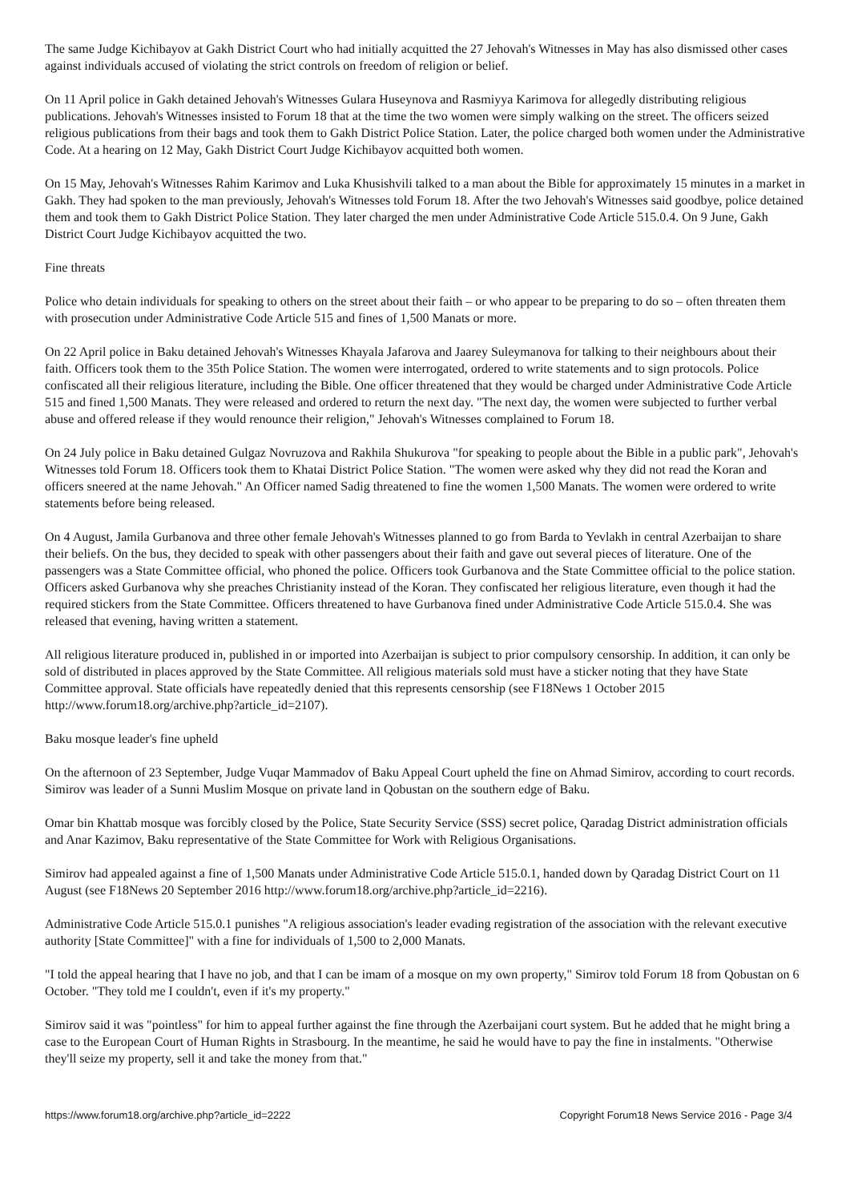The same Judge Kichibayov at Gakh District Court who had initially acquitted the 27 Jehovah's Witnesses in May has also dismissed other cases against individuals accused of violating the strict controls on freedom of religion or belief.
On 11 April police in Gakh detained Jehovah's Witnesses Gulara Huseynova and Rasmiyya Karimova for allegedly distributing religious publications. Jehovah's Witnesses insisted to Forum 18 that at the time the two women were simply walking on the street. The officers seized religious publications from their bags and took them to Gakh District Police Station. Later, the police charged both women under the Administrative Code. At a hearing on 12 May, Gakh District Court Judge Kichibayov acquitted both women.
On 15 May, Jehovah's Witnesses Rahim Karimov and Luka Khusishvili talked to a man about the Bible for approximately 15 minutes in a market in Gakh. They had spoken to the man previously, Jehovah's Witnesses told Forum 18. After the two Jehovah's Witnesses said goodbye, police detained them and took them to Gakh District Police Station. They later charged the men under Administrative Code Article 515.0.4. On 9 June, Gakh District Court Judge Kichibayov acquitted the two.
Fine threats
Police who detain individuals for speaking to others on the street about their faith – or who appear to be preparing to do so – often threaten them with prosecution under Administrative Code Article 515 and fines of 1,500 Manats or more.
On 22 April police in Baku detained Jehovah's Witnesses Khayala Jafarova and Jaarey Suleymanova for talking to their neighbours about their faith. Officers took them to the 35th Police Station. The women were interrogated, ordered to write statements and to sign protocols. Police confiscated all their religious literature, including the Bible. One officer threatened that they would be charged under Administrative Code Article 515 and fined 1,500 Manats. They were released and ordered to return the next day. "The next day, the women were subjected to further verbal abuse and offered release if they would renounce their religion," Jehovah's Witnesses complained to Forum 18.
On 24 July police in Baku detained Gulgaz Novruzova and Rakhila Shukurova "for speaking to people about the Bible in a public park", Jehovah's Witnesses told Forum 18. Officers took them to Khatai District Police Station. "The women were asked why they did not read the Koran and officers sneered at the name Jehovah." An Officer named Sadig threatened to fine the women 1,500 Manats. The women were ordered to write statements before being released.
On 4 August, Jamila Gurbanova and three other female Jehovah's Witnesses planned to go from Barda to Yevlakh in central Azerbaijan to share their beliefs. On the bus, they decided to speak with other passengers about their faith and gave out several pieces of literature. One of the passengers was a State Committee official, who phoned the police. Officers took Gurbanova and the State Committee official to the police station. Officers asked Gurbanova why she preaches Christianity instead of the Koran. They confiscated her religious literature, even though it had the required stickers from the State Committee. Officers threatened to have Gurbanova fined under Administrative Code Article 515.0.4. She was released that evening, having written a statement.
All religious literature produced in, published in or imported into Azerbaijan is subject to prior compulsory censorship. In addition, it can only be sold of distributed in places approved by the State Committee. All religious materials sold must have a sticker noting that they have State Committee approval. State officials have repeatedly denied that this represents censorship (see F18News 1 October 2015 http://www.forum18.org/archive.php?article_id=2107).
Baku mosque leader's fine upheld
On the afternoon of 23 September, Judge Vuqar Mammadov of Baku Appeal Court upheld the fine on Ahmad Simirov, according to court records. Simirov was leader of a Sunni Muslim Mosque on private land in Qobustan on the southern edge of Baku.
Omar bin Khattab mosque was forcibly closed by the Police, State Security Service (SSS) secret police, Qaradag District administration officials and Anar Kazimov, Baku representative of the State Committee for Work with Religious Organisations.
Simirov had appealed against a fine of 1,500 Manats under Administrative Code Article 515.0.1, handed down by Qaradag District Court on 11 August (see F18News 20 September 2016 http://www.forum18.org/archive.php?article_id=2216).
Administrative Code Article 515.0.1 punishes "A religious association's leader evading registration of the association with the relevant executive authority [State Committee]" with a fine for individuals of 1,500 to 2,000 Manats.
"I told the appeal hearing that I have no job, and that I can be imam of a mosque on my own property," Simirov told Forum 18 from Qobustan on 6 October. "They told me I couldn't, even if it's my property."
Simirov said it was "pointless" for him to appeal further against the fine through the Azerbaijani court system. But he added that he might bring a case to the European Court of Human Rights in Strasbourg. In the meantime, he said he would have to pay the fine in instalments. "Otherwise they'll seize my property, sell it and take the money from that."
https://www.forum18.org/archive.php?article_id=2222 Copyright Forum18 News Service 2016 - Page 3/4